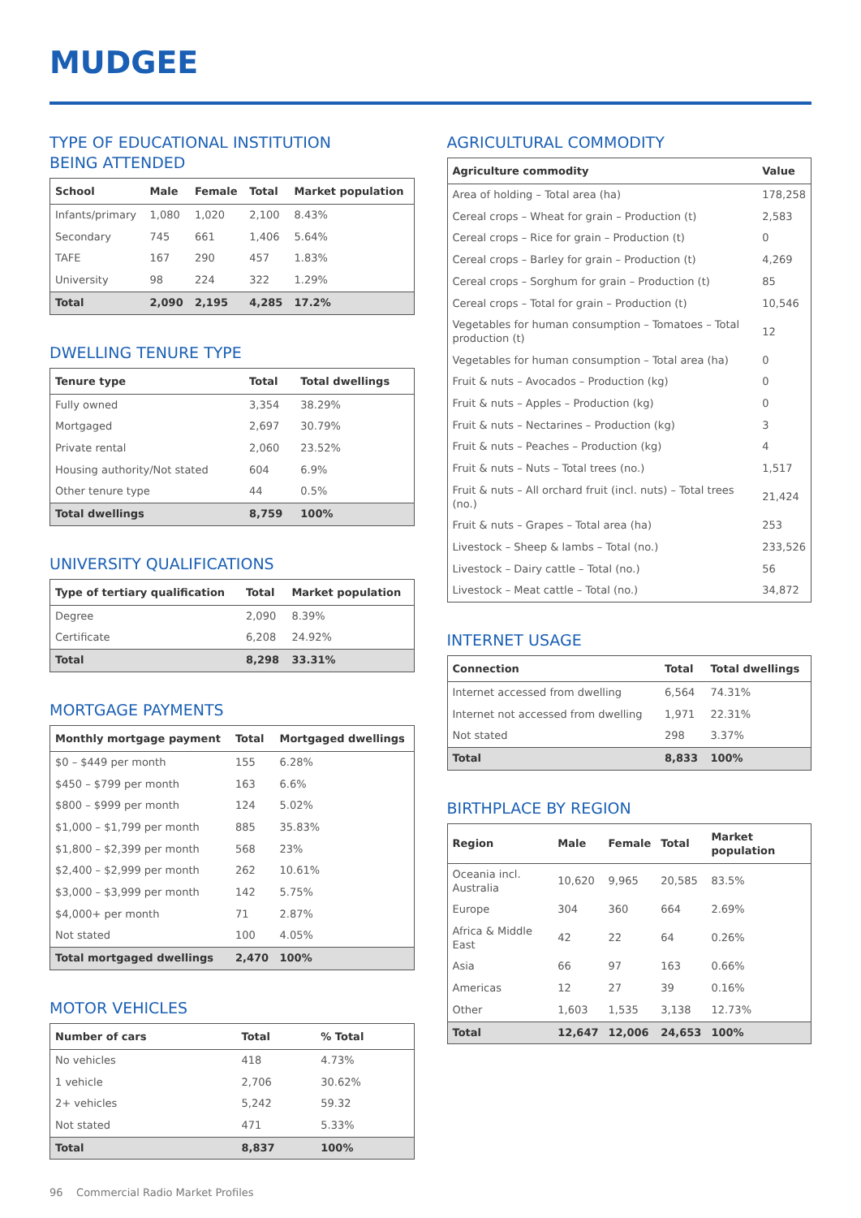MUDGEE
TYPE OF EDUCATIONAL INSTITUTION
BEING ATTENDED
| School | Male | Female | Total | Market population |
| --- | --- | --- | --- | --- |
| Infants/primary | 1,080 | 1,020 | 2,100 | 8.43% |
| Secondary | 745 | 661 | 1,406 | 5.64% |
| TAFE | 167 | 290 | 457 | 1.83% |
| University | 98 | 224 | 322 | 1.29% |
| Total | 2,090 | 2,195 | 4,285 | 17.2% |
DWELLING TENURE TYPE
| Tenure type | Total | Total dwellings |
| --- | --- | --- |
| Fully owned | 3,354 | 38.29% |
| Mortgaged | 2,697 | 30.79% |
| Private rental | 2,060 | 23.52% |
| Housing authority/Not stated | 604 | 6.9% |
| Other tenure type | 44 | 0.5% |
| Total dwellings | 8,759 | 100% |
UNIVERSITY QUALIFICATIONS
| Type of tertiary qualification | Total | Market population |
| --- | --- | --- |
| Degree | 2,090 | 8.39% |
| Certificate | 6,208 | 24.92% |
| Total | 8,298 | 33.31% |
MORTGAGE PAYMENTS
| Monthly mortgage payment | Total | Mortgaged dwellings |
| --- | --- | --- |
| $0 – $449 per month | 155 | 6.28% |
| $450 – $799 per month | 163 | 6.6% |
| $800 – $999 per month | 124 | 5.02% |
| $1,000 – $1,799 per month | 885 | 35.83% |
| $1,800 – $2,399 per month | 568 | 23% |
| $2,400 – $2,999 per month | 262 | 10.61% |
| $3,000 – $3,999 per month | 142 | 5.75% |
| $4,000+ per month | 71 | 2.87% |
| Not stated | 100 | 4.05% |
| Total mortgaged dwellings | 2,470 | 100% |
MOTOR VEHICLES
| Number of cars | Total | % Total |
| --- | --- | --- |
| No vehicles | 418 | 4.73% |
| 1 vehicle | 2,706 | 30.62% |
| 2+ vehicles | 5,242 | 59.32 |
| Not stated | 471 | 5.33% |
| Total | 8,837 | 100% |
AGRICULTURAL COMMODITY
| Agriculture commodity | Value |
| --- | --- |
| Area of holding – Total area (ha) | 178,258 |
| Cereal crops – Wheat for grain – Production (t) | 2,583 |
| Cereal crops – Rice for grain – Production (t) | 0 |
| Cereal crops – Barley for grain – Production (t) | 4,269 |
| Cereal crops – Sorghum for grain – Production (t) | 85 |
| Cereal crops – Total for grain – Production (t) | 10,546 |
| Vegetables for human consumption – Tomatoes – Total production (t) | 12 |
| Vegetables for human consumption – Total area (ha) | 0 |
| Fruit & nuts – Avocados – Production (kg) | 0 |
| Fruit & nuts – Apples – Production (kg) | 0 |
| Fruit & nuts – Nectarines – Production (kg) | 3 |
| Fruit & nuts – Peaches – Production (kg) | 4 |
| Fruit & nuts – Nuts – Total trees (no.) | 1,517 |
| Fruit & nuts – All orchard fruit (incl. nuts) – Total trees (no.) | 21,424 |
| Fruit & nuts – Grapes – Total area (ha) | 253 |
| Livestock – Sheep & lambs – Total (no.) | 233,526 |
| Livestock – Dairy cattle – Total (no.) | 56 |
| Livestock – Meat cattle – Total (no.) | 34,872 |
INTERNET USAGE
| Connection | Total | Total dwellings |
| --- | --- | --- |
| Internet accessed from dwelling | 6,564 | 74.31% |
| Internet not accessed from dwelling | 1,971 | 22.31% |
| Not stated | 298 | 3.37% |
| Total | 8,833 | 100% |
BIRTHPLACE BY REGION
| Region | Male | Female | Total | Market population |
| --- | --- | --- | --- | --- |
| Oceania incl. Australia | 10,620 | 9,965 | 20,585 | 83.5% |
| Europe | 304 | 360 | 664 | 2.69% |
| Africa & Middle East | 42 | 22 | 64 | 0.26% |
| Asia | 66 | 97 | 163 | 0.66% |
| Americas | 12 | 27 | 39 | 0.16% |
| Other | 1,603 | 1,535 | 3,138 | 12.73% |
| Total | 12,647 | 12,006 | 24,653 | 100% |
96 Commercial Radio Market Profiles